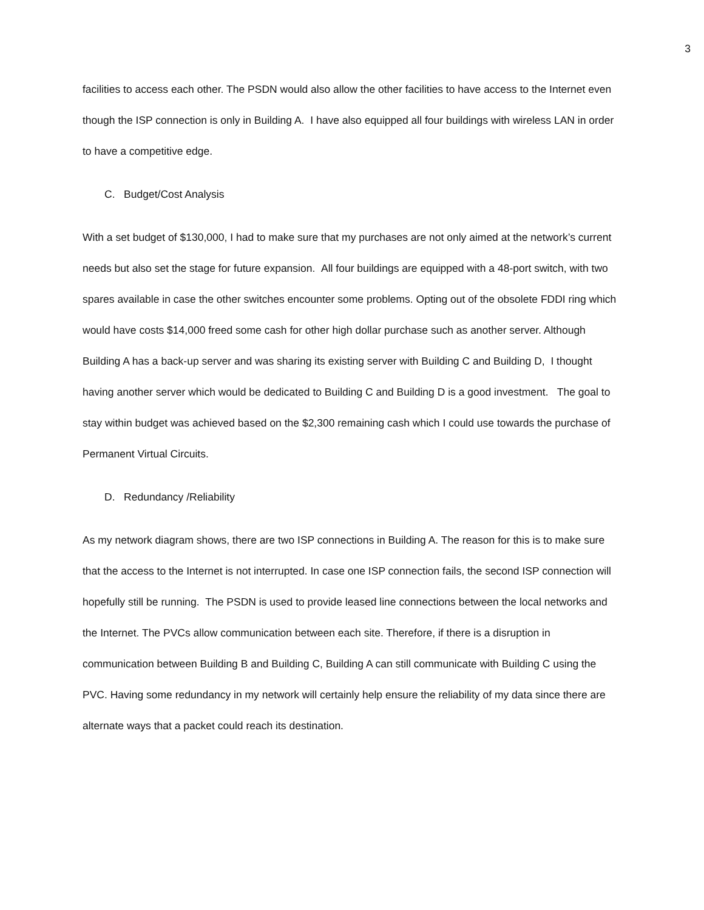3
facilities to access each other. The PSDN would also allow the other facilities to have access to the Internet even though the ISP connection is only in Building A. I have also equipped all four buildings with wireless LAN in order to have a competitive edge.
C. Budget/Cost Analysis
With a set budget of $130,000, I had to make sure that my purchases are not only aimed at the network’s current needs but also set the stage for future expansion. All four buildings are equipped with a 48-port switch, with two spares available in case the other switches encounter some problems. Opting out of the obsolete FDDI ring which would have costs $14,000 freed some cash for other high dollar purchase such as another server. Although Building A has a back-up server and was sharing its existing server with Building C and Building D, I thought having another server which would be dedicated to Building C and Building D is a good investment. The goal to stay within budget was achieved based on the $2,300 remaining cash which I could use towards the purchase of Permanent Virtual Circuits.
D. Redundancy /Reliability
As my network diagram shows, there are two ISP connections in Building A. The reason for this is to make sure that the access to the Internet is not interrupted. In case one ISP connection fails, the second ISP connection will hopefully still be running. The PSDN is used to provide leased line connections between the local networks and the Internet. The PVCs allow communication between each site. Therefore, if there is a disruption in communication between Building B and Building C, Building A can still communicate with Building C using the PVC. Having some redundancy in my network will certainly help ensure the reliability of my data since there are alternate ways that a packet could reach its destination.